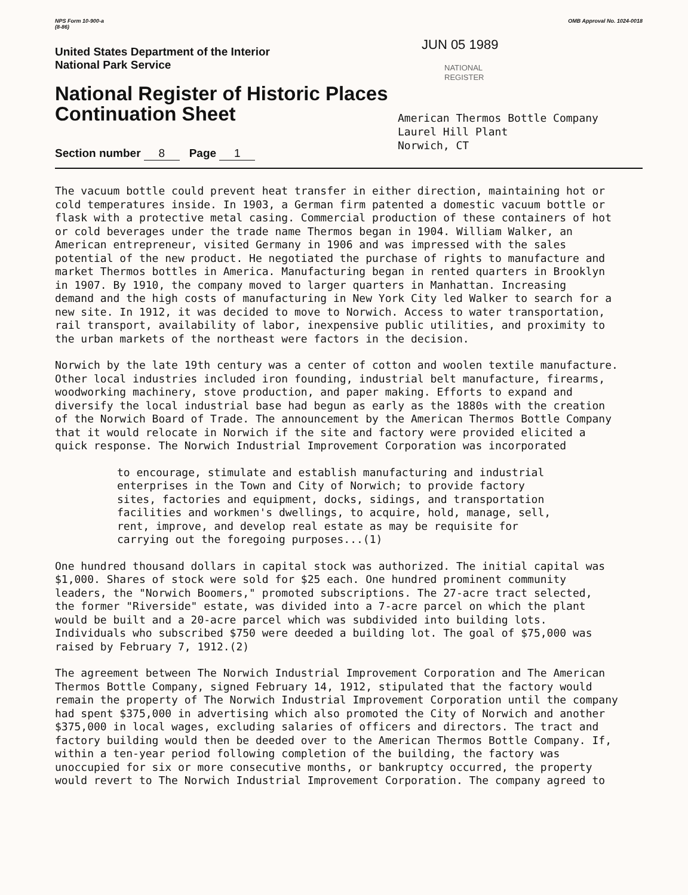NPS Form 10-900-a
(8-86)
OMB Approval No. 1024-0018
United States Department of the Interior
National Park Service
National Register of Historic Places
Continuation Sheet
Section number 8 Page 1
JUN 05 1989
NATIONAL
REGISTER
American Thermos Bottle Company
Laurel Hill Plant
Norwich, CT
The vacuum bottle could prevent heat transfer in either direction, maintaining hot or cold temperatures inside. In 1903, a German firm patented a domestic vacuum bottle or flask with a protective metal casing. Commercial production of these containers of hot or cold beverages under the trade name Thermos began in 1904. William Walker, an American entrepreneur, visited Germany in 1906 and was impressed with the sales potential of the new product. He negotiated the purchase of rights to manufacture and market Thermos bottles in America. Manufacturing began in rented quarters in Brooklyn in 1907. By 1910, the company moved to larger quarters in Manhattan. Increasing demand and the high costs of manufacturing in New York City led Walker to search for a new site. In 1912, it was decided to move to Norwich. Access to water transportation, rail transport, availability of labor, inexpensive public utilities, and proximity to the urban markets of the northeast were factors in the decision.
Norwich by the late 19th century was a center of cotton and woolen textile manufacture. Other local industries included iron founding, industrial belt manufacture, firearms, woodworking machinery, stove production, and paper making. Efforts to expand and diversify the local industrial base had begun as early as the 1880s with the creation of the Norwich Board of Trade. The announcement by the American Thermos Bottle Company that it would relocate in Norwich if the site and factory were provided elicited a quick response. The Norwich Industrial Improvement Corporation was incorporated
to encourage, stimulate and establish manufacturing and industrial enterprises in the Town and City of Norwich; to provide factory sites, factories and equipment, docks, sidings, and transportation facilities and workmen's dwellings, to acquire, hold, manage, sell, rent, improve, and develop real estate as may be requisite for carrying out the foregoing purposes...(1)
One hundred thousand dollars in capital stock was authorized. The initial capital was $1,000. Shares of stock were sold for $25 each. One hundred prominent community leaders, the "Norwich Boomers," promoted subscriptions. The 27-acre tract selected, the former "Riverside" estate, was divided into a 7-acre parcel on which the plant would be built and a 20-acre parcel which was subdivided into building lots. Individuals who subscribed $750 were deeded a building lot. The goal of $75,000 was raised by February 7, 1912.(2)
The agreement between The Norwich Industrial Improvement Corporation and The American Thermos Bottle Company, signed February 14, 1912, stipulated that the factory would remain the property of The Norwich Industrial Improvement Corporation until the company had spent $375,000 in advertising which also promoted the City of Norwich and another $375,000 in local wages, excluding salaries of officers and directors. The tract and factory building would then be deeded over to the American Thermos Bottle Company. If, within a ten-year period following completion of the building, the factory was unoccupied for six or more consecutive months, or bankruptcy occurred, the property would revert to The Norwich Industrial Improvement Corporation. The company agreed to